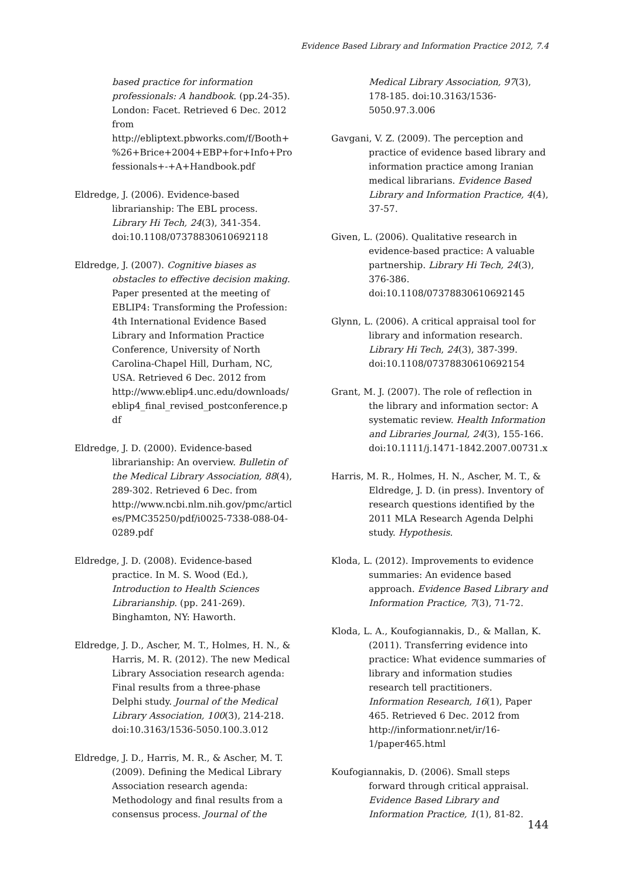Evidence Based Library and Information Practice 2012, 7.4
based practice for information professionals: A handbook. (pp.24-35). London: Facet. Retrieved 6 Dec. 2012 from http://ebliptext.pbworks.com/f/Booth+%26+Brice+2004+EBP+for+Info+Professionals+-+A+Handbook.pdf
Eldredge, J. (2006). Evidence-based librarianship: The EBL process. Library Hi Tech, 24(3), 341-354. doi:10.1108/07378830610692118
Eldredge, J. (2007). Cognitive biases as obstacles to effective decision making. Paper presented at the meeting of EBLIP4: Transforming the Profession: 4th International Evidence Based Library and Information Practice Conference, University of North Carolina-Chapel Hill, Durham, NC, USA. Retrieved 6 Dec. 2012 from http://www.eblip4.unc.edu/downloads/eblip4_final_revised_postconference.pdf
Eldredge, J. D. (2000). Evidence-based librarianship: An overview. Bulletin of the Medical Library Association, 88(4), 289-302. Retrieved 6 Dec. from http://www.ncbi.nlm.nih.gov/pmc/articles/PMC35250/pdf/i0025-7338-088-04-0289.pdf
Eldredge, J. D. (2008). Evidence-based practice. In M. S. Wood (Ed.), Introduction to Health Sciences Librarianship. (pp. 241-269). Binghamton, NY: Haworth.
Eldredge, J. D., Ascher, M. T., Holmes, H. N., & Harris, M. R. (2012). The new Medical Library Association research agenda: Final results from a three-phase Delphi study. Journal of the Medical Library Association, 100(3), 214-218. doi:10.3163/1536-5050.100.3.012
Eldredge, J. D., Harris, M. R., & Ascher, M. T. (2009). Defining the Medical Library Association research agenda: Methodology and final results from a consensus process. Journal of the
Medical Library Association, 97(3), 178-185. doi:10.3163/1536-5050.97.3.006
Gavgani, V. Z. (2009). The perception and practice of evidence based library and information practice among Iranian medical librarians. Evidence Based Library and Information Practice, 4(4), 37-57.
Given, L. (2006). Qualitative research in evidence-based practice: A valuable partnership. Library Hi Tech, 24(3), 376-386. doi:10.1108/07378830610692145
Glynn, L. (2006). A critical appraisal tool for library and information research. Library Hi Tech, 24(3), 387-399. doi:10.1108/07378830610692154
Grant, M. J. (2007). The role of reflection in the library and information sector: A systematic review. Health Information and Libraries Journal, 24(3), 155-166. doi:10.1111/j.1471-1842.2007.00731.x
Harris, M. R., Holmes, H. N., Ascher, M. T., & Eldredge, J. D. (in press). Inventory of research questions identified by the 2011 MLA Research Agenda Delphi study. Hypothesis.
Kloda, L. (2012). Improvements to evidence summaries: An evidence based approach. Evidence Based Library and Information Practice, 7(3), 71-72.
Kloda, L. A., Koufogiannakis, D., & Mallan, K. (2011). Transferring evidence into practice: What evidence summaries of library and information studies research tell practitioners. Information Research, 16(1), Paper 465. Retrieved 6 Dec. 2012 from http://informationr.net/ir/16-1/paper465.html
Koufogiannakis, D. (2006). Small steps forward through critical appraisal. Evidence Based Library and Information Practice, 1(1), 81-82.
144